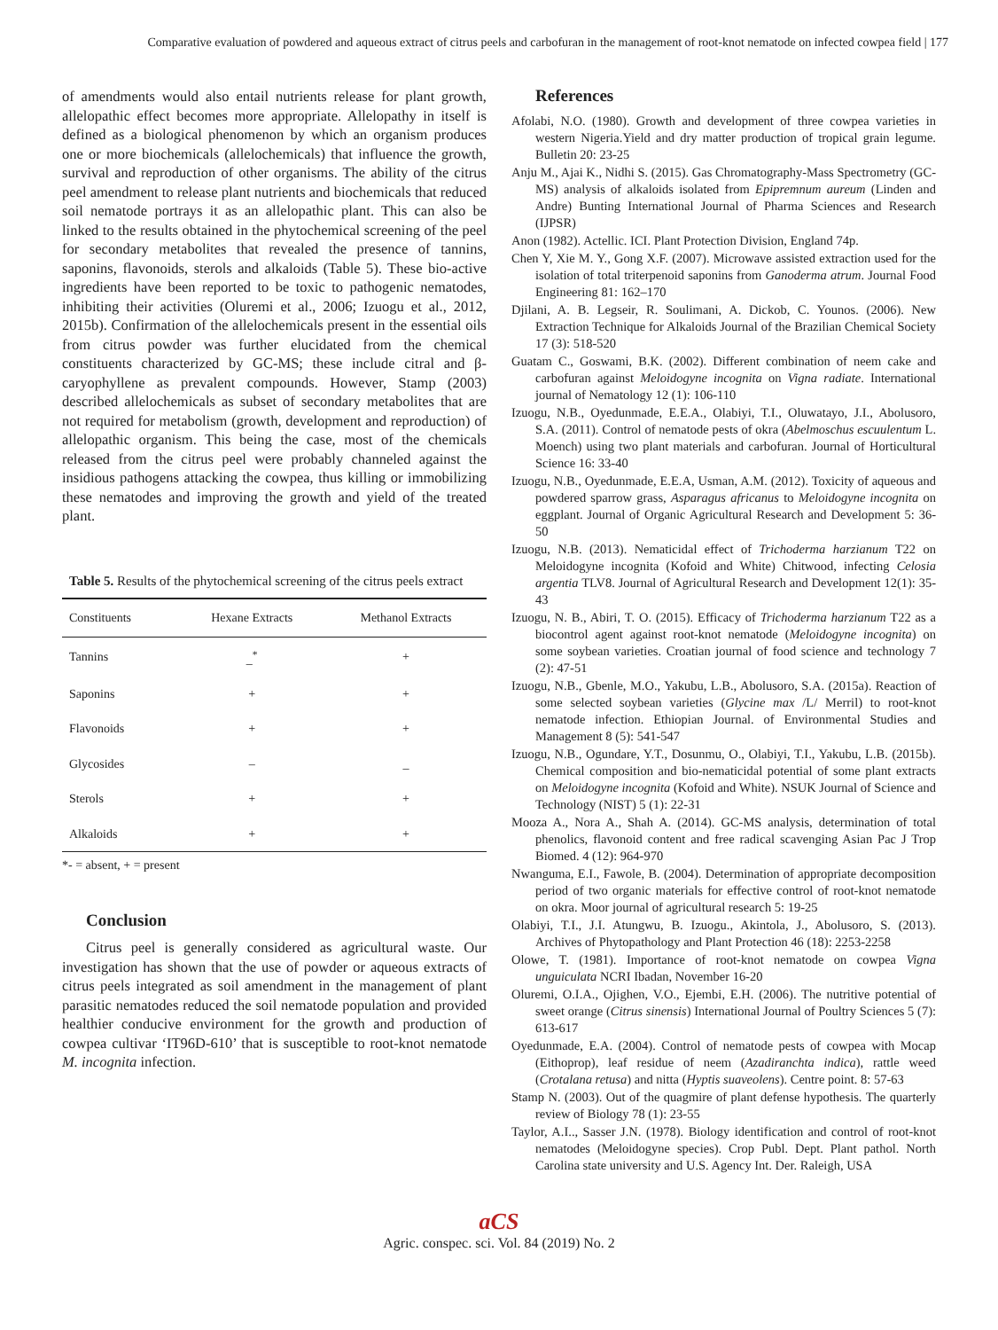Comparative evaluation of powdered and aqueous extract of citrus peels and carbofuran in the management of root-knot nematode on infected cowpea field | 177
of amendments would also entail nutrients release for plant growth, allelopathic effect becomes more appropriate. Allelopathy in itself is defined as a biological phenomenon by which an organism produces one or more biochemicals (allelochemicals) that influence the growth, survival and reproduction of other organisms. The ability of the citrus peel amendment to release plant nutrients and biochemicals that reduced soil nematode portrays it as an allelopathic plant. This can also be linked to the results obtained in the phytochemical screening of the peel for secondary metabolites that revealed the presence of tannins, saponins, flavonoids, sterols and alkaloids (Table 5). These bio-active ingredients have been reported to be toxic to pathogenic nematodes, inhibiting their activities (Oluremi et al., 2006; Izuogu et al., 2012, 2015b). Confirmation of the allelochemicals present in the essential oils from citrus powder was further elucidated from the chemical constituents characterized by GC-MS; these include citral and β-caryophyllene as prevalent compounds. However, Stamp (2003) described allelochemicals as subset of secondary metabolites that are not required for metabolism (growth, development and reproduction) of allelopathic organism. This being the case, most of the chemicals released from the citrus peel were probably channeled against the insidious pathogens attacking the cowpea, thus killing or immobilizing these nematodes and improving the growth and yield of the treated plant.
Table 5. Results of the phytochemical screening of the citrus peels extract
| Constituents | Hexane Extracts | Methanol Extracts |
| --- | --- | --- |
| Tannins | _<sup>*</sup> | + |
| Saponins | + | + |
| Flavonoids | + | + |
| Glycosides | – | _ |
| Sterols | + | + |
| Alkaloids | + | + |
*- = absent, + = present
Conclusion
Citrus peel is generally considered as agricultural waste. Our investigation has shown that the use of powder or aqueous extracts of citrus peels integrated as soil amendment in the management of plant parasitic nematodes reduced the soil nematode population and provided healthier conducive environment for the growth and production of cowpea cultivar ‘IT96D-610’ that is susceptible to root-knot nematode M. incognita infection.
References
Afolabi, N.O. (1980). Growth and development of three cowpea varieties in western Nigeria.Yield and dry matter production of tropical grain legume. Bulletin 20: 23-25
Anju M., Ajai K., Nidhi S. (2015). Gas Chromatography-Mass Spectrometry (GC-MS) analysis of alkaloids isolated from Epipremnum aureum (Linden and Andre) Bunting International Journal of Pharma Sciences and Research (IJPSR)
Anon (1982). Actellic. ICI. Plant Protection Division, England 74p.
Chen Y, Xie M. Y., Gong X.F. (2007). Microwave assisted extraction used for the isolation of total triterpenoid saponins from Ganoderma atrum. Journal Food Engineering 81: 162–170
Djilani, A. B. Legseir, R. Soulimani, A. Dickob, C. Younos. (2006). New Extraction Technique for Alkaloids Journal of the Brazilian Chemical Society 17 (3): 518-520
Guatam C., Goswami, B.K. (2002). Different combination of neem cake and carbofuran against Meloidogyne incognita on Vigna radiate. International journal of Nematology 12 (1): 106-110
Izuogu, N.B., Oyedunmade, E.E.A., Olabiyi, T.I., Oluwatayo, J.I., Abolusoro, S.A. (2011). Control of nematode pests of okra (Abelmoschus escuulentum L. Moench) using two plant materials and carbofuran. Journal of Horticultural Science 16: 33-40
Izuogu, N.B., Oyedunmade, E.E.A, Usman, A.M. (2012). Toxicity of aqueous and powdered sparrow grass, Asparagus africanus to Meloidogyne incognita on eggplant. Journal of Organic Agricultural Research and Development 5: 36-50
Izuogu, N.B. (2013). Nematicidal effect of Trichoderma harzianum T22 on Meloidogyne incognita (Kofoid and White) Chitwood, infecting Celosia argentia TLV8. Journal of Agricultural Research and Development 12(1): 35-43
Izuogu, N. B., Abiri, T. O. (2015). Efficacy of Trichoderma harzianum T22 as a biocontrol agent against root-knot nematode (Meloidogyne incognita) on some soybean varieties. Croatian journal of food science and technology 7 (2): 47-51
Izuogu, N.B., Gbenle, M.O., Yakubu, L.B., Abolusoro, S.A. (2015a). Reaction of some selected soybean varieties (Glycine max /L/ Merril) to root-knot nematode infection. Ethiopian Journal. of Environmental Studies and Management 8 (5): 541-547
Izuogu, N.B., Ogundare, Y.T., Dosunmu, O., Olabiyi, T.I., Yakubu, L.B. (2015b). Chemical composition and bio-nematicidal potential of some plant extracts on Meloidogyne incognita (Kofoid and White). NSUK Journal of Science and Technology (NIST) 5 (1): 22-31
Mooza A., Nora A., Shah A. (2014). GC-MS analysis, determination of total phenolics, flavonoid content and free radical scavenging Asian Pac J Trop Biomed. 4 (12): 964-970
Nwanguma, E.I., Fawole, B. (2004). Determination of appropriate decomposition period of two organic materials for effective control of root-knot nematode on okra. Moor journal of agricultural research 5: 19-25
Olabiyi, T.I., J.I. Atungwu, B. Izuogu., Akintola, J., Abolusoro, S. (2013). Archives of Phytopathology and Plant Protection 46 (18): 2253-2258
Olowe, T. (1981). Importance of root-knot nematode on cowpea Vigna unguiculata NCRI Ibadan, November 16-20
Oluremi, O.I.A., Ojighen, V.O., Ejembi, E.H. (2006). The nutritive potential of sweet orange (Citrus sinensis) International Journal of Poultry Sciences 5 (7): 613-617
Oyedunmade, E.A. (2004). Control of nematode pests of cowpea with Mocap (Eithoprop), leaf residue of neem (Azadiranchta indica), rattle weed (Crotalana retusa) and nitta (Hyptis suaveolens). Centre point. 8: 57-63
Stamp N. (2003). Out of the quagmire of plant defense hypothesis. The quarterly review of Biology 78 (1): 23-55
Taylor, A.I.., Sasser J.N. (1978). Biology identification and control of root-knot nematodes (Meloidogyne species). Crop Publ. Dept. Plant pathol. North Carolina state university and U.S. Agency Int. Der. Raleigh, USA
aCS
Agric. conspec. sci. Vol. 84 (2019) No. 2